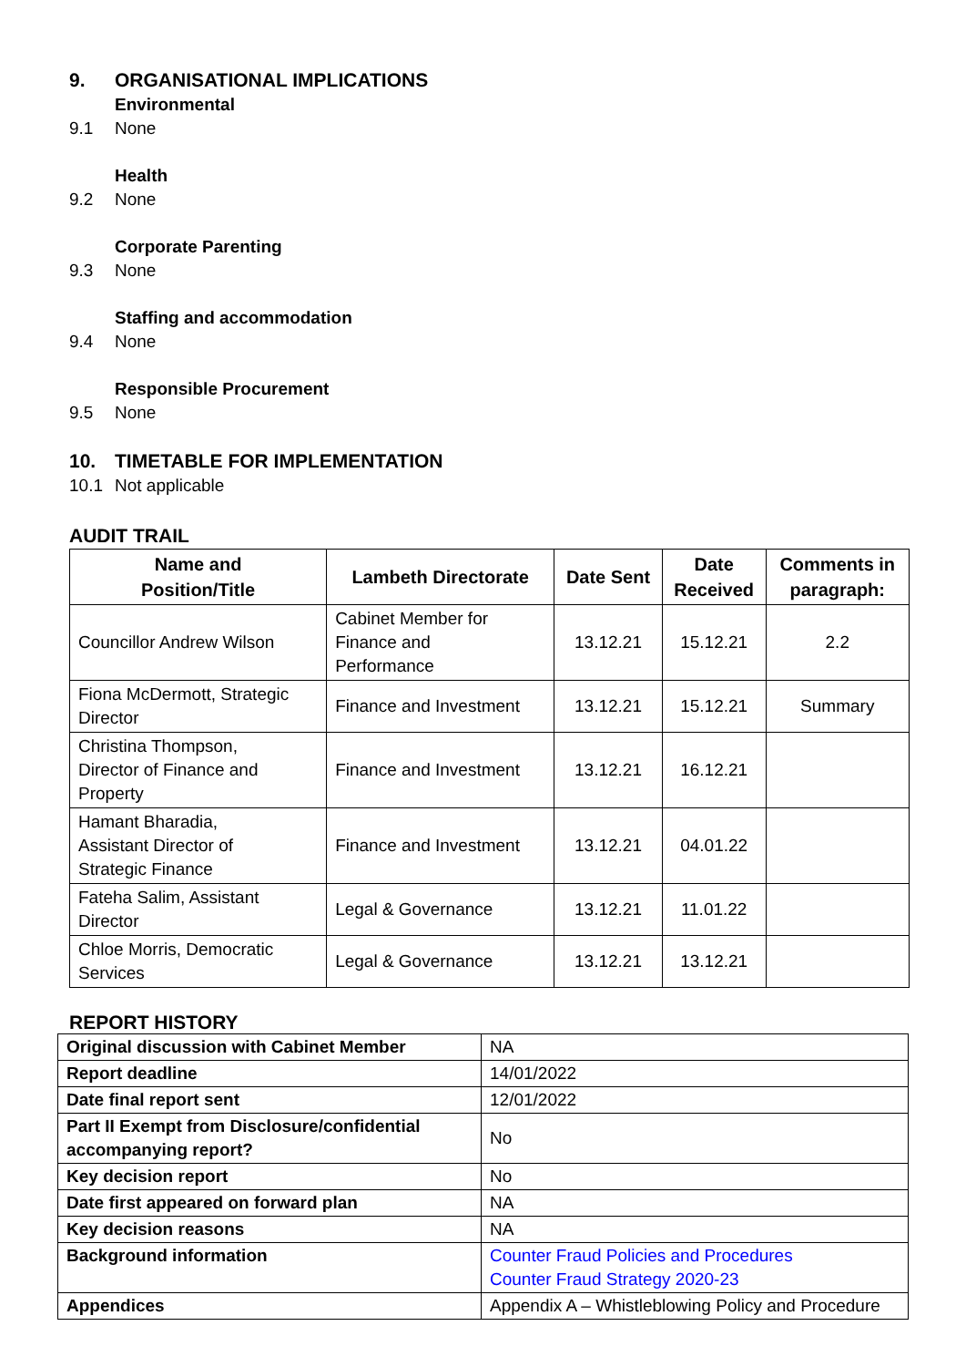9. ORGANISATIONAL IMPLICATIONS
Environmental
9.1 None
Health
9.2 None
Corporate Parenting
9.3 None
Staffing and accommodation
9.4 None
Responsible Procurement
9.5 None
10. TIMETABLE FOR IMPLEMENTATION
10.1 Not applicable
AUDIT TRAIL
| Name and Position/Title | Lambeth Directorate | Date Sent | Date Received | Comments in paragraph: |
| --- | --- | --- | --- | --- |
| Councillor Andrew Wilson | Cabinet Member for Finance and Performance | 13.12.21 | 15.12.21 | 2.2 |
| Fiona McDermott, Strategic Director | Finance and Investment | 13.12.21 | 15.12.21 | Summary |
| Christina Thompson, Director of Finance and Property | Finance and Investment | 13.12.21 | 16.12.21 | |
| Hamant Bharadia, Assistant Director of Strategic Finance | Finance and Investment | 13.12.21 | 04.01.22 | |
| Fateha Salim, Assistant Director | Legal & Governance | 13.12.21 | 11.01.22 | |
| Chloe Morris, Democratic Services | Legal & Governance | 13.12.21 | 13.12.21 | |
REPORT HISTORY
| Original discussion with Cabinet Member | NA |
| Report deadline | 14/01/2022 |
| Date final report sent | 12/01/2022 |
| Part II Exempt from Disclosure/confidential accompanying report? | No |
| Key decision report | No |
| Date first appeared on forward plan | NA |
| Key decision reasons | NA |
| Background information | Counter Fraud Policies and Procedures Counter Fraud Strategy 2020-23 |
| Appendices | Appendix A – Whistleblowing Policy and Procedure |